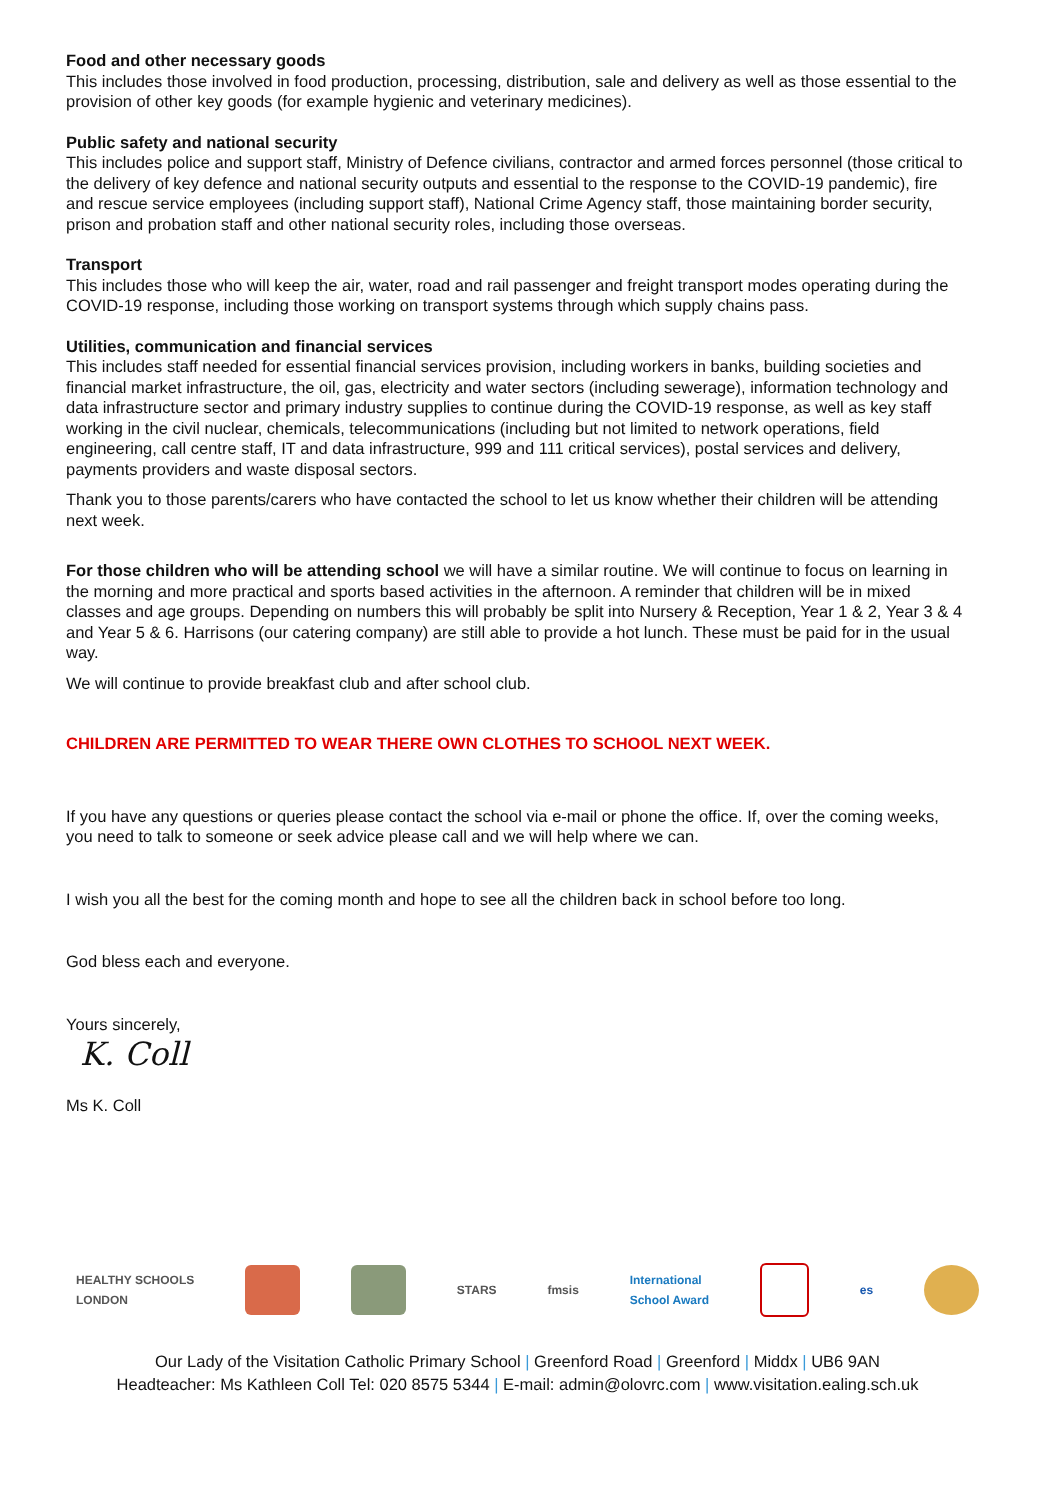Food and other necessary goods
This includes those involved in food production, processing, distribution, sale and delivery as well as those essential to the provision of other key goods (for example hygienic and veterinary medicines).
Public safety and national security
This includes police and support staff, Ministry of Defence civilians, contractor and armed forces personnel (those critical to the delivery of key defence and national security outputs and essential to the response to the COVID-19 pandemic), fire and rescue service employees (including support staff), National Crime Agency staff, those maintaining border security, prison and probation staff and other national security roles, including those overseas.
Transport
This includes those who will keep the air, water, road and rail passenger and freight transport modes operating during the COVID-19 response, including those working on transport systems through which supply chains pass.
Utilities, communication and financial services
This includes staff needed for essential financial services provision, including workers in banks, building societies and financial market infrastructure, the oil, gas, electricity and water sectors (including sewerage), information technology and data infrastructure sector and primary industry supplies to continue during the COVID-19 response, as well as key staff working in the civil nuclear, chemicals, telecommunications (including but not limited to network operations, field engineering, call centre staff, IT and data infrastructure, 999 and 111 critical services), postal services and delivery, payments providers and waste disposal sectors.
Thank you to those parents/carers who have contacted the school to let us know whether their children will be attending next week.
For those children who will be attending school we will have a similar routine. We will continue to focus on learning in the morning and more practical and sports based activities in the afternoon. A reminder that children will be in mixed classes and age groups. Depending on numbers this will probably be split into Nursery & Reception, Year 1 & 2, Year 3 & 4 and Year 5 & 6. Harrisons (our catering company) are still able to provide a hot lunch. These must be paid for in the usual way.
We will continue to provide breakfast club and after school club.
CHILDREN ARE PERMITTED TO WEAR THERE OWN CLOTHES TO SCHOOL NEXT WEEK.
If you have any questions or queries please contact the school via e-mail or phone the office. If, over the coming weeks, you need to talk to someone or seek advice please call and we will help where we can.
I wish you all the best for the coming month and hope to see all the children back in school before too long.
God bless each and everyone.
Yours sincerely,
K. Coll
Ms K. Coll
HEALTHY SCHOOLS
LONDON
STARS fmsis International
School Award
es
Our Lady of the Visitation Catholic Primary School | Greenford Road | Greenford | Middx | UB6 9AN
Headteacher: Ms Kathleen Coll Tel: 020 8575 5344 | E-mail: admin@olovrc.com | www.visitation.ealing.sch.uk